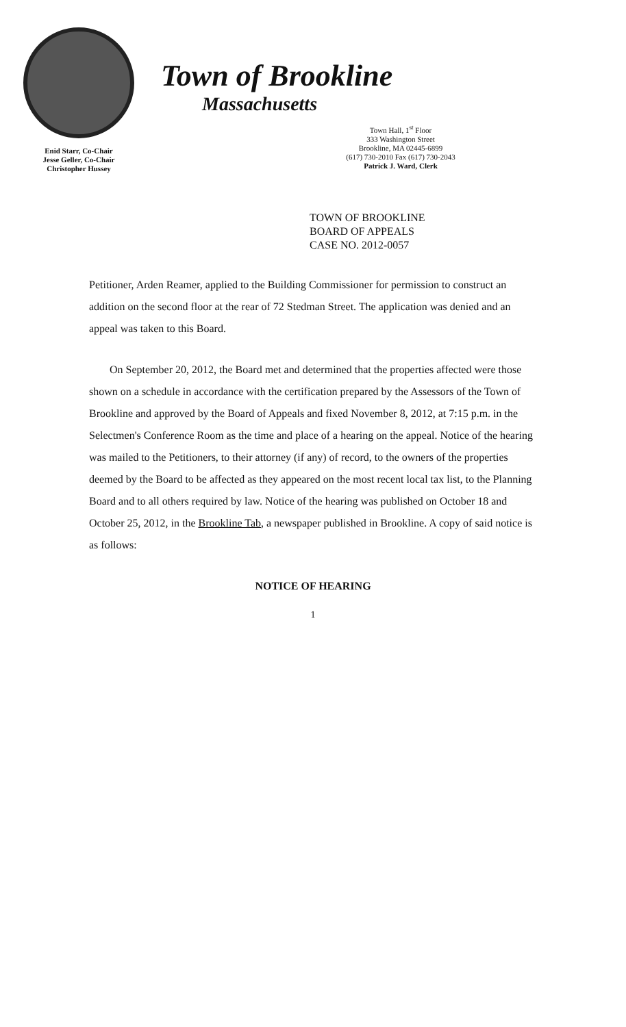Enid Starr, Co-Chair
Jesse Geller, Co-Chair
Christopher Hussey
Town of Brookline
Massachusetts
Town Hall, 1<sup>st</sup> Floor
333 Washington Street
Brookline, MA 02445-6899
(617) 730-2010 Fax (617) 730-2043
Patrick J. Ward, Clerk
TOWN OF BROOKLINE
BOARD OF APPEALS
CASE NO. 2012-0057
Petitioner, Arden Reamer, applied to the Building Commissioner for permission to construct an addition on the second floor at the rear of 72 Stedman Street. The application was denied and an appeal was taken to this Board.
On September 20, 2012, the Board met and determined that the properties affected were those shown on a schedule in accordance with the certification prepared by the Assessors of the Town of Brookline and approved by the Board of Appeals and fixed November 8, 2012, at 7:15 p.m. in the Selectmen's Conference Room as the time and place of a hearing on the appeal. Notice of the hearing was mailed to the Petitioners, to their attorney (if any) of record, to the owners of the properties deemed by the Board to be affected as they appeared on the most recent local tax list, to the Planning Board and to all others required by law. Notice of the hearing was published on October 18 and October 25, 2012, in the Brookline Tab, a newspaper published in Brookline. A copy of said notice is as follows:
NOTICE OF HEARING
1